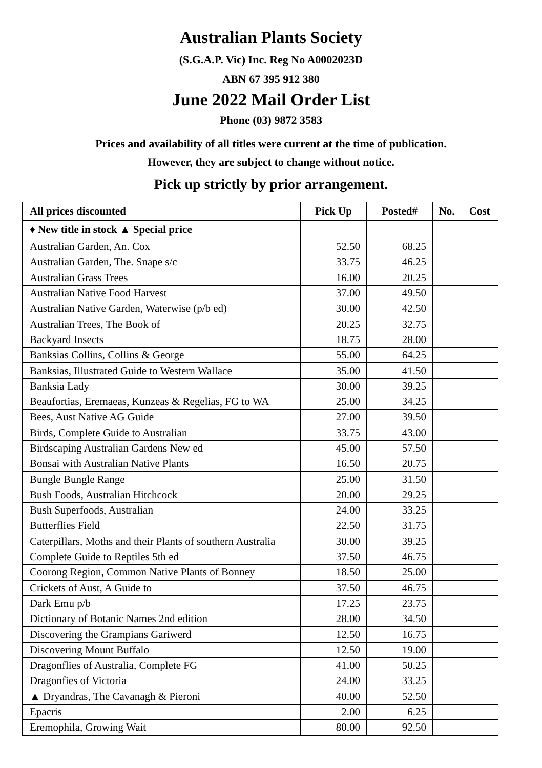Australian Plants Society
(S.G.A.P. Vic) Inc. Reg No A0002023D
ABN 67 395 912 380
June 2022 Mail Order List
Phone (03) 9872 3583
Prices and availability of all titles were current at the time of publication.
However, they are subject to change without notice.
Pick up strictly by prior arrangement.
| All prices discounted | Pick Up | Posted# | No. | Cost |
| --- | --- | --- | --- | --- |
| ♦ New title in stock ▲ Special price | | | | |
| Australian Garden, An. Cox | 52.50 | 68.25 | | |
| Australian Garden, The. Snape s/c | 33.75 | 46.25 | | |
| Australian Grass Trees | 16.00 | 20.25 | | |
| Australian Native Food Harvest | 37.00 | 49.50 | | |
| Australian Native Garden, Waterwise (p/b ed) | 30.00 | 42.50 | | |
| Australian Trees, The Book of | 20.25 | 32.75 | | |
| Backyard Insects | 18.75 | 28.00 | | |
| Banksias Collins, Collins & George | 55.00 | 64.25 | | |
| Banksias, Illustrated Guide to Western Wallace | 35.00 | 41.50 | | |
| Banksia Lady | 30.00 | 39.25 | | |
| Beaufortias, Eremaeas, Kunzeas & Regelias, FG to WA | 25.00 | 34.25 | | |
| Bees, Aust Native AG Guide | 27.00 | 39.50 | | |
| Birds, Complete Guide to Australian | 33.75 | 43.00 | | |
| Birdscaping Australian Gardens New ed | 45.00 | 57.50 | | |
| Bonsai with Australian Native Plants | 16.50 | 20.75 | | |
| Bungle Bungle Range | 25.00 | 31.50 | | |
| Bush Foods, Australian Hitchcock | 20.00 | 29.25 | | |
| Bush Superfoods, Australian | 24.00 | 33.25 | | |
| Butterflies Field | 22.50 | 31.75 | | |
| Caterpillars, Moths and their Plants of southern Australia | 30.00 | 39.25 | | |
| Complete Guide to Reptiles 5th ed | 37.50 | 46.75 | | |
| Coorong Region, Common Native Plants of Bonney | 18.50 | 25.00 | | |
| Crickets of Aust, A Guide to | 37.50 | 46.75 | | |
| Dark Emu p/b | 17.25 | 23.75 | | |
| Dictionary of Botanic Names 2nd edition | 28.00 | 34.50 | | |
| Discovering the Grampians Gariwerd | 12.50 | 16.75 | | |
| Discovering Mount Buffalo | 12.50 | 19.00 | | |
| Dragonflies of Australia, Complete FG | 41.00 | 50.25 | | |
| Dragonfies of Victoria | 24.00 | 33.25 | | |
| ▲ Dryandras, The Cavanagh & Pieroni | 40.00 | 52.50 | | |
| Epacris | 2.00 | 6.25 | | |
| Eremophila, Growing Wait | 80.00 | 92.50 | | |